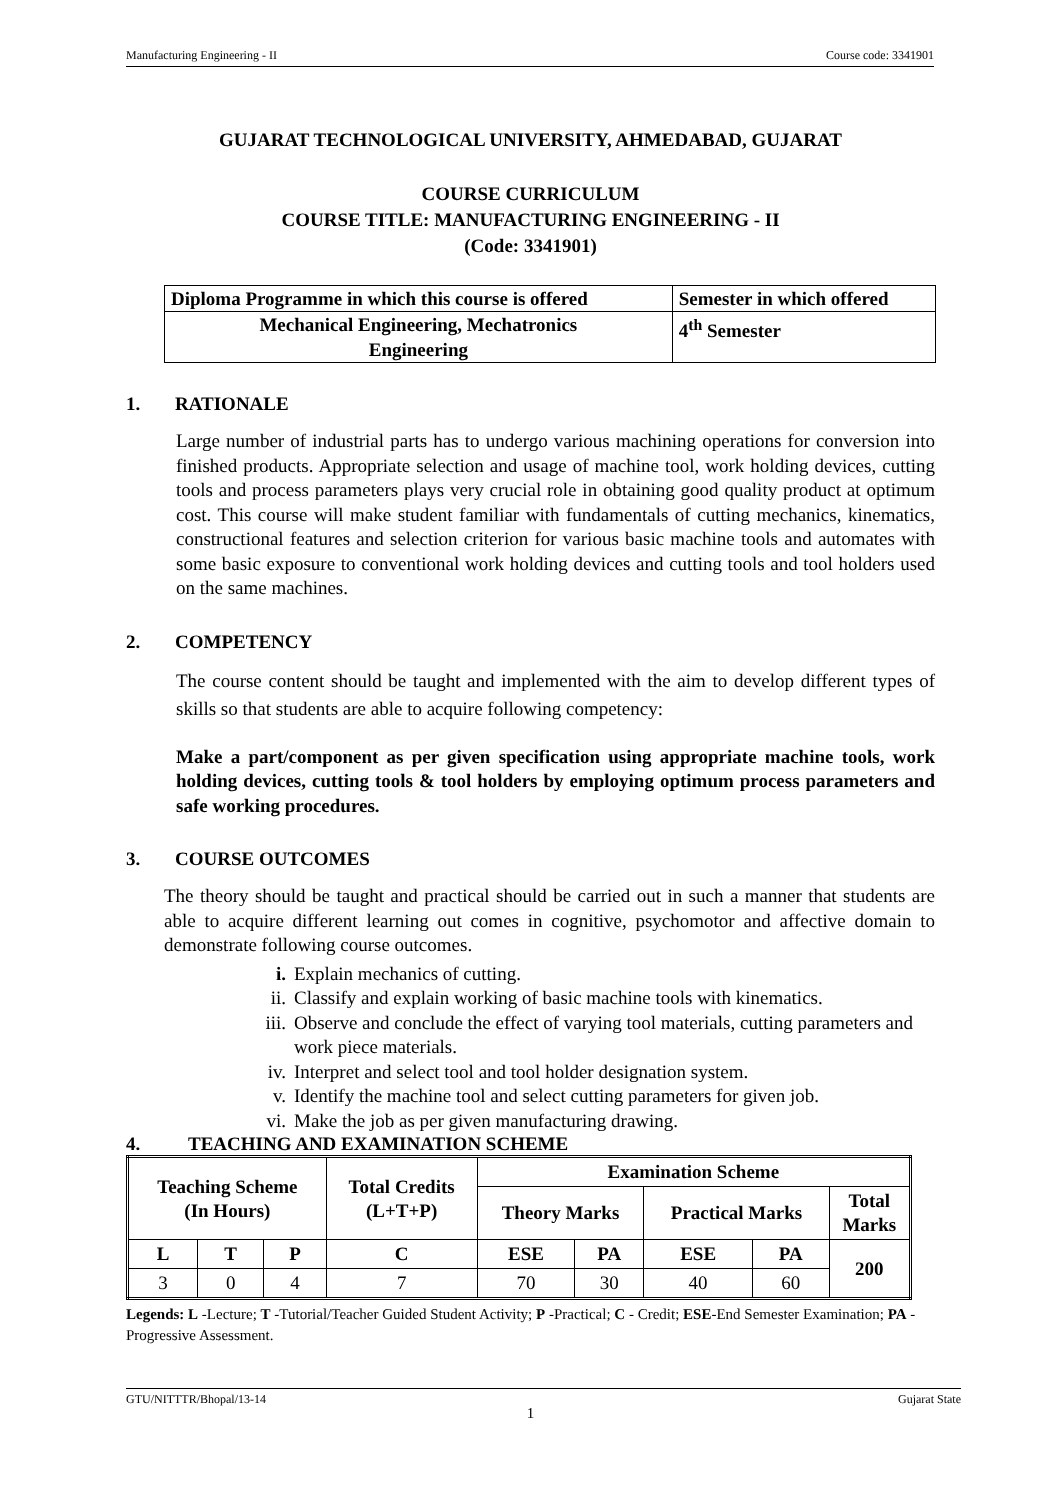Manufacturing Engineering - II Course code: 3341901
GUJARAT TECHNOLOGICAL UNIVERSITY, AHMEDABAD, GUJARAT
COURSE CURRICULUM
COURSE TITLE: MANUFACTURING ENGINEERING - II
(Code: 3341901)
| Diploma Programme in which this course is offered | Semester in which offered |
| Mechanical Engineering, Mechatronics Engineering | 4<sup>th</sup> Semester |
1. RATIONALE
Large number of industrial parts has to undergo various machining operations for conversion into finished products. Appropriate selection and usage of machine tool, work holding devices, cutting tools and process parameters plays very crucial role in obtaining good quality product at optimum cost. This course will make student familiar with fundamentals of cutting mechanics, kinematics, constructional features and selection criterion for various basic machine tools and automates with some basic exposure to conventional work holding devices and cutting tools and tool holders used on the same machines.
2. COMPETENCY
The course content should be taught and implemented with the aim to develop different types of skills so that students are able to acquire following competency:
Make a part/component as per given specification using appropriate machine tools, work holding devices, cutting tools & tool holders by employing optimum process parameters and safe working procedures.
3. COURSE OUTCOMES
The theory should be taught and practical should be carried out in such a manner that students are able to acquire different learning out comes in cognitive, psychomotor and affective domain to demonstrate following course outcomes.
i. Explain mechanics of cutting.
ii. Classify and explain working of basic machine tools with kinematics.
iii. Observe and conclude the effect of varying tool materials, cutting parameters and work piece materials.
iv. Interpret and select tool and tool holder designation system.
v. Identify the machine tool and select cutting parameters for given job.
vi. Make the job as per given manufacturing drawing.
4. TEACHING AND EXAMINATION SCHEME
| Teaching Scheme (In Hours) | | | Total Credits (L+T+P) | Examination Scheme | | | | |
| --- | --- | --- | --- | --- | --- | --- | --- | --- |
| | | | | Theory Marks | | Practical Marks | | Total Marks |
| L | T | P | C | ESE | PA | ESE | PA | 200 |
| 3 | 0 | 4 | 7 | 70 | 30 | 40 | 60 | |
Legends: L -Lecture; T -Tutorial/Teacher Guided Student Activity; P -Practical; C - Credit; ESE-End Semester Examination; PA -Progressive Assessment.
GTU/NITTTR/Bhopal/13-14 Gujarat State
1